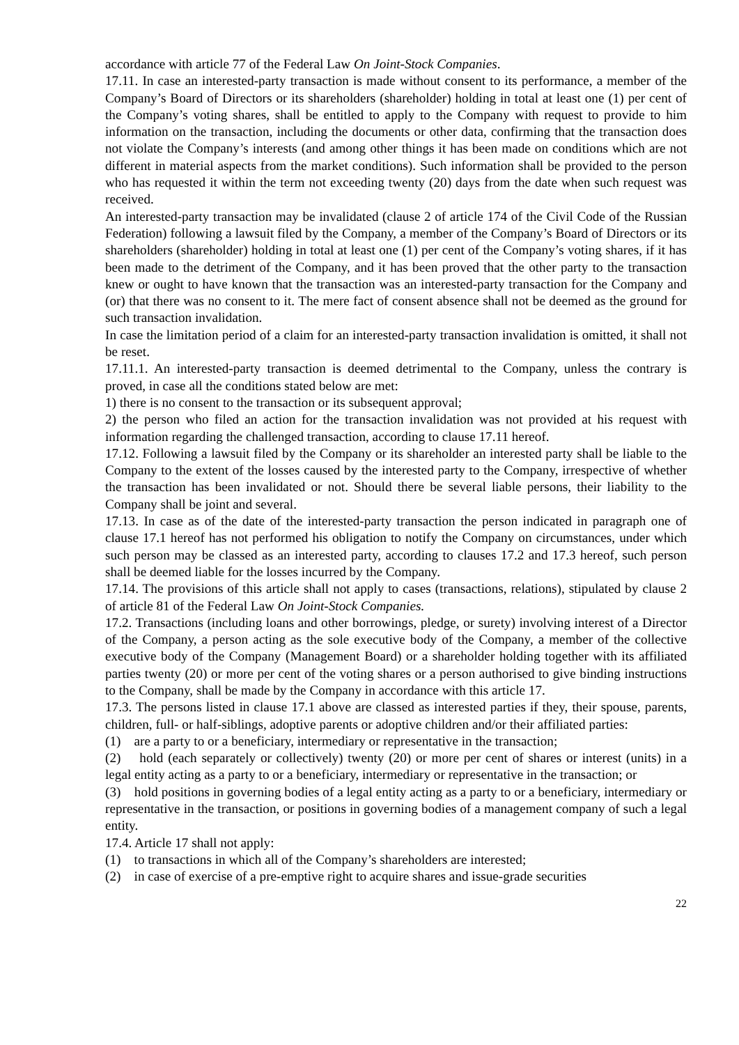accordance with article 77 of the Federal Law On Joint-Stock Companies.
17.11. In case an interested-party transaction is made without consent to its performance, a member of the Company’s Board of Directors or its shareholders (shareholder) holding in total at least one (1) per cent of the Company’s voting shares, shall be entitled to apply to the Company with request to provide to him information on the transaction, including the documents or other data, confirming that the transaction does not violate the Company’s interests (and among other things it has been made on conditions which are not different in material aspects from the market conditions). Such information shall be provided to the person who has requested it within the term not exceeding twenty (20) days from the date when such request was received.
An interested-party transaction may be invalidated (clause 2 of article 174 of the Civil Code of the Russian Federation) following a lawsuit filed by the Company, a member of the Company’s Board of Directors or its shareholders (shareholder) holding in total at least one (1) per cent of the Company’s voting shares, if it has been made to the detriment of the Company, and it has been proved that the other party to the transaction knew or ought to have known that the transaction was an interested-party transaction for the Company and (or) that there was no consent to it. The mere fact of consent absence shall not be deemed as the ground for such transaction invalidation.
In case the limitation period of a claim for an interested-party transaction invalidation is omitted, it shall not be reset.
17.11.1. An interested-party transaction is deemed detrimental to the Company, unless the contrary is proved, in case all the conditions stated below are met:
1) there is no consent to the transaction or its subsequent approval;
2) the person who filed an action for the transaction invalidation was not provided at his request with information regarding the challenged transaction, according to clause 17.11 hereof.
17.12. Following a lawsuit filed by the Company or its shareholder an interested party shall be liable to the Company to the extent of the losses caused by the interested party to the Company, irrespective of whether the transaction has been invalidated or not. Should there be several liable persons, their liability to the Company shall be joint and several.
17.13. In case as of the date of the interested-party transaction the person indicated in paragraph one of clause 17.1 hereof has not performed his obligation to notify the Company on circumstances, under which such person may be classed as an interested party, according to clauses 17.2 and 17.3 hereof, such person shall be deemed liable for the losses incurred by the Company.
17.14. The provisions of this article shall not apply to cases (transactions, relations), stipulated by clause 2 of article 81 of the Federal Law On Joint-Stock Companies.
17.2. Transactions (including loans and other borrowings, pledge, or surety) involving interest of a Director of the Company, a person acting as the sole executive body of the Company, a member of the collective executive body of the Company (Management Board) or a shareholder holding together with its affiliated parties twenty (20) or more per cent of the voting shares or a person authorised to give binding instructions to the Company, shall be made by the Company in accordance with this article 17.
17.3. The persons listed in clause 17.1 above are classed as interested parties if they, their spouse, parents, children, full- or half-siblings, adoptive parents or adoptive children and/or their affiliated parties:
(1) are a party to or a beneficiary, intermediary or representative in the transaction;
(2) hold (each separately or collectively) twenty (20) or more per cent of shares or interest (units) in a legal entity acting as a party to or a beneficiary, intermediary or representative in the transaction; or
(3) hold positions in governing bodies of a legal entity acting as a party to or a beneficiary, intermediary or representative in the transaction, or positions in governing bodies of a management company of such a legal entity.
17.4. Article 17 shall not apply:
(1) to transactions in which all of the Company’s shareholders are interested;
(2) in case of exercise of a pre-emptive right to acquire shares and issue-grade securities
22